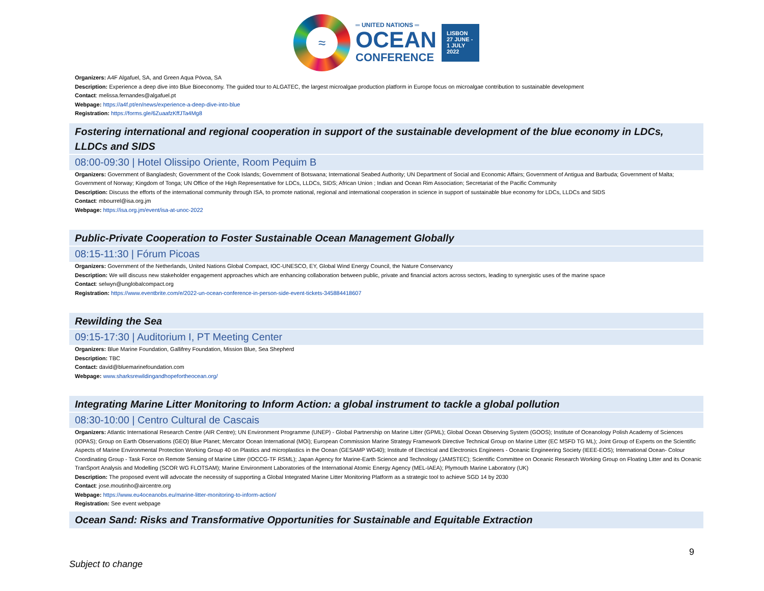≈
═ UNITED NATIONS ═
OCEAN
CONFERENCE
LISBON
27 JUNE -
1 JULY
2022
Organizers: A4F Algafuel, SA, and Green Aqua Póvoa, SA
Description: Experience a deep dive into Blue Bioeconomy. The guided tour to ALGATEC, the largest microalgae production platform in Europe focus on microalgae contribution to sustainable development
Contact: melissa.fernandes@algafuel.pt
Webpage: https://a4f.pt/en/news/experience-a-deep-dive-into-blue
Registration: https://forms.gle/6ZuaafzKffJTa4Mg8
Fostering international and regional cooperation in support of the sustainable development of the blue economy in LDCs, LLDCs and SIDS
08:00-09:30 | Hotel Olissipo Oriente, Room Pequim B
Organizers: Government of Bangladesh; Government of the Cook Islands; Government of Botswana; International Seabed Authority; UN Department of Social and Economic Affairs; Government of Antigua and Barbuda; Government of Malta; Government of Norway; Kingdom of Tonga; UN Office of the High Representative for LDCs, LLDCs, SIDS; African Union ; Indian and Ocean Rim Association; Secretariat of the Pacific Community
Description: Discuss the efforts of the international community through ISA, to promote national, regional and international cooperation in science in support of sustainable blue economy for LDCs, LLDCs and SIDS
Contact: mbourrel@isa.org.jm
Webpage: https://isa.org.jm/event/isa-at-unoc-2022
Public-Private Cooperation to Foster Sustainable Ocean Management Globally
08:15-11:30 | Fórum Picoas
Organizers: Government of the Netherlands, United Nations Global Compact, IOC-UNESCO, EY, Global Wind Energy Council, the Nature Conservancy
Description: We will discuss new stakeholder engagement approaches which are enhancing collaboration between public, private and financial actors across sectors, leading to synergistic uses of the marine space
Contact: selwyn@unglobalcompact.org
Registration: https://www.eventbrite.com/e/2022-un-ocean-conference-in-person-side-event-tickets-345884418607
Rewilding the Sea
09:15-17:30 | Auditorium I, PT Meeting Center
Organizers: Blue Marine Foundation, Gallifrey Foundation, Mission Blue, Sea Shepherd
Description: TBC
Contact: david@bluemarinefoundation.com
Webpage: www.sharksrewildingandhopefortheocean.org/
Integrating Marine Litter Monitoring to Inform Action: a global instrument to tackle a global pollution
08:30-10:00 | Centro Cultural de Cascais
Organizers: Atlantic International Research Centre (AIR Centre); UN Environment Programme (UNEP) - Global Partnership on Marine Litter (GPML); Global Ocean Observing System (GOOS); Institute of Oceanology Polish Academy of Sciences (IOPAS); Group on Earth Observations (GEO) Blue Planet; Mercator Ocean International (MOi); European Commission Marine Strategy Framework Directive Technical Group on Marine Litter (EC MSFD TG ML); Joint Group of Experts on the Scientific Aspects of Marine Environmental Protection Working Group 40 on Plastics and microplastics in the Ocean (GESAMP WG40); Institute of Electrical and Electronics Engineers - Oceanic Engineering Society (IEEE-EOS); International Ocean- Colour Coordinating Group - Task Force on Remote Sensing of Marine Litter (IOCCG-TF RSML); Japan Agency for Marine-Earth Science and Technology (JAMSTEC); Scientific Committee on Oceanic Research Working Group on Floating Litter and its Oceanic TranSport Analysis and Modelling (SCOR WG FLOTSAM); Marine Environment Laboratories of the International Atomic Energy Agency (MEL-IAEA); Plymouth Marine Laboratory (UK)
Description: The proposed event will advocate the necessity of supporting a Global Integrated Marine Litter Monitoring Platform as a strategic tool to achieve SGD 14 by 2030
Contact: jose.moutinho@aircentre.org
Webpage: https://www.eu4oceanobs.eu/marine-litter-monitoring-to-inform-action/
Registration: See event webpage
Ocean Sand: Risks and Transformative Opportunities for Sustainable and Equitable Extraction
Subject to change 9